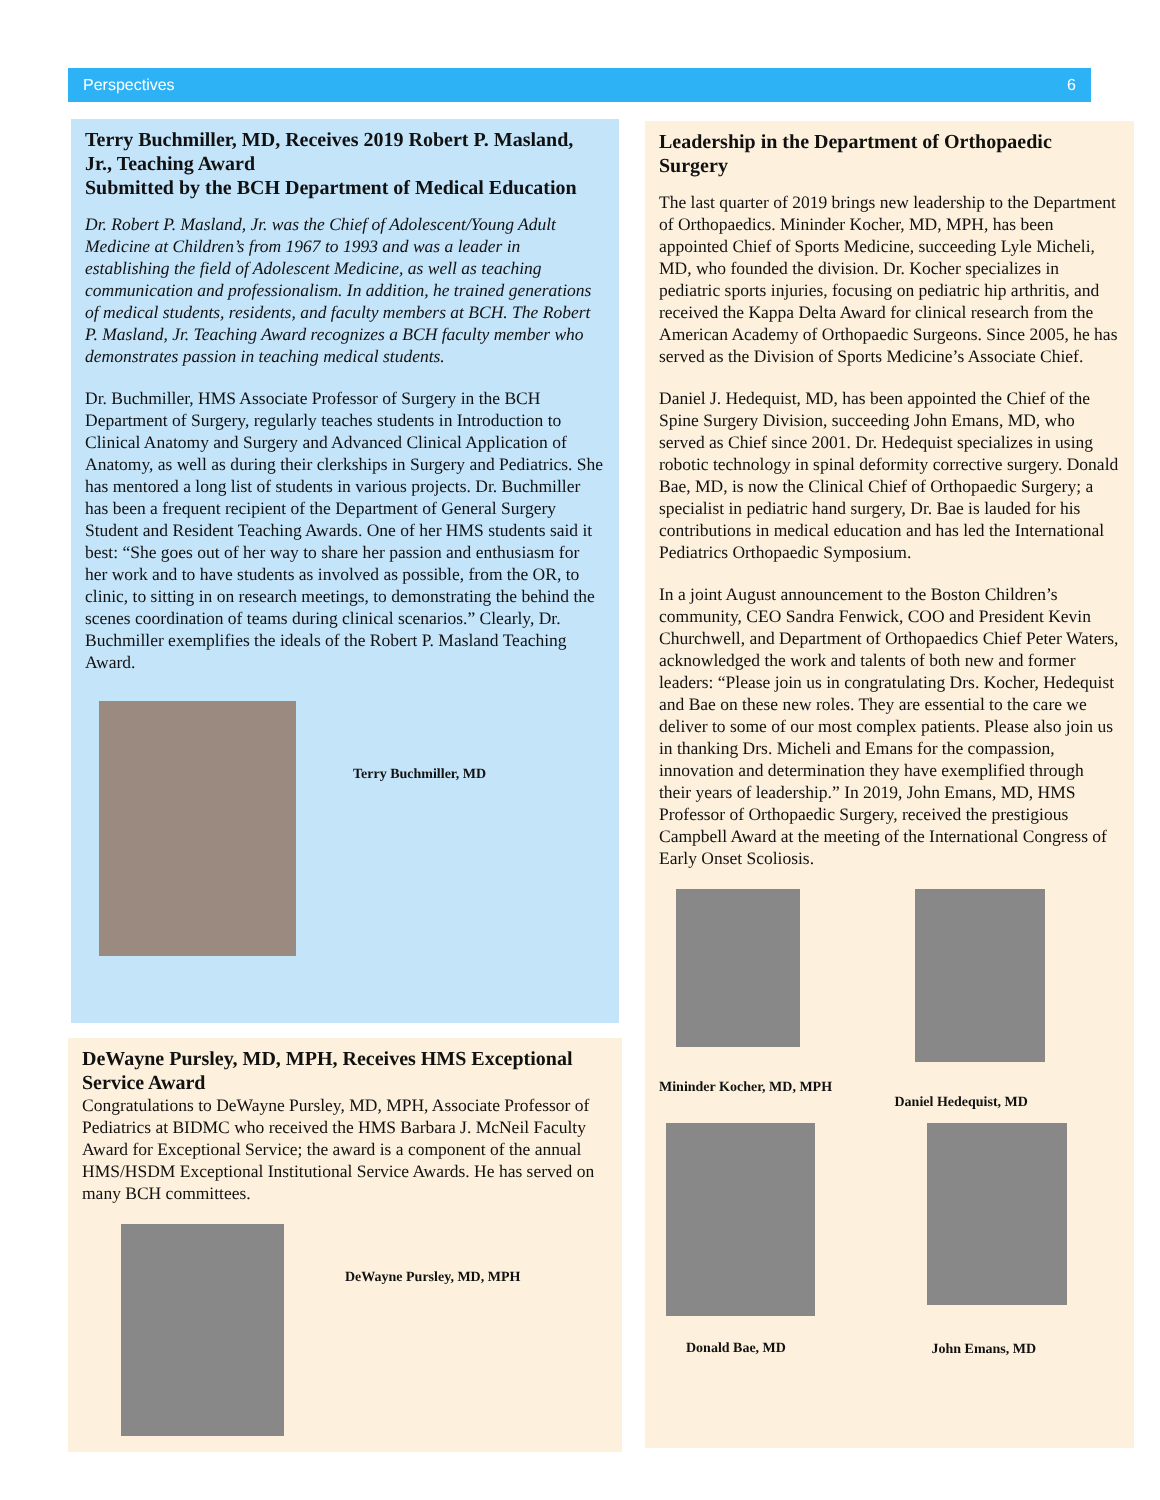Perspectives 6
Terry Buchmiller, MD, Receives 2019 Robert P. Masland, Jr., Teaching Award
Submitted by the BCH Department of Medical Education
Dr. Robert P. Masland, Jr. was the Chief of Adolescent/Young Adult Medicine at Children’s from 1967 to 1993 and was a leader in establishing the field of Adolescent Medicine, as well as teaching communication and professionalism. In addition, he trained generations of medical students, residents, and faculty members at BCH. The Robert P. Masland, Jr. Teaching Award recognizes a BCH faculty member who demonstrates passion in teaching medical students.
Dr. Buchmiller, HMS Associate Professor of Surgery in the BCH Department of Surgery, regularly teaches students in Introduction to Clinical Anatomy and Surgery and Advanced Clinical Application of Anatomy, as well as during their clerkships in Surgery and Pediatrics. She has mentored a long list of students in various projects. Dr. Buchmiller has been a frequent recipient of the Department of General Surgery Student and Resident Teaching Awards. One of her HMS students said it best: “She goes out of her way to share her passion and enthusiasm for her work and to have students as involved as possible, from the OR, to clinic, to sitting in on research meetings, to demonstrating the behind the scenes coordination of teams during clinical scenarios.” Clearly, Dr. Buchmiller exemplifies the ideals of the Robert P. Masland Teaching Award.
Terry Buchmiller, MD
DeWayne Pursley, MD, MPH, Receives HMS Exceptional Service Award
Congratulations to DeWayne Pursley, MD, MPH, Associate Professor of Pediatrics at BIDMC who received the HMS Barbara J. McNeil Faculty Award for Exceptional Service; the award is a component of the annual HMS/HSDM Exceptional Institutional Service Awards. He has served on many BCH committees.
DeWayne Pursley, MD, MPH
Leadership in the Department of Orthopaedic Surgery
The last quarter of 2019 brings new leadership to the Department of Orthopaedics. Mininder Kocher, MD, MPH, has been appointed Chief of Sports Medicine, succeeding Lyle Micheli, MD, who founded the division. Dr. Kocher specializes in pediatric sports injuries, focusing on pediatric hip arthritis, and received the Kappa Delta Award for clinical research from the American Academy of Orthopaedic Surgeons. Since 2005, he has served as the Division of Sports Medicine’s Associate Chief.
Daniel J. Hedequist, MD, has been appointed the Chief of the Spine Surgery Division, succeeding John Emans, MD, who served as Chief since 2001. Dr. Hedequist specializes in using robotic technology in spinal deformity corrective surgery. Donald Bae, MD, is now the Clinical Chief of Orthopaedic Surgery; a specialist in pediatric hand surgery, Dr. Bae is lauded for his contributions in medical education and has led the International Pediatrics Orthopaedic Symposium.
In a joint August announcement to the Boston Children’s community, CEO Sandra Fenwick, COO and President Kevin Churchwell, and Department of Orthopaedics Chief Peter Waters, acknowledged the work and talents of both new and former leaders: “Please join us in congratulating Drs. Kocher, Hedequist and Bae on these new roles. They are essential to the care we deliver to some of our most complex patients. Please also join us in thanking Drs. Micheli and Emans for the compassion, innovation and determination they have exemplified through their years of leadership.” In 2019, John Emans, MD, HMS Professor of Orthopaedic Surgery, received the prestigious Campbell Award at the meeting of the International Congress of Early Onset Scoliosis.
Mininder Kocher, MD, MPH
Daniel Hedequist, MD
Donald Bae, MD
John Emans, MD